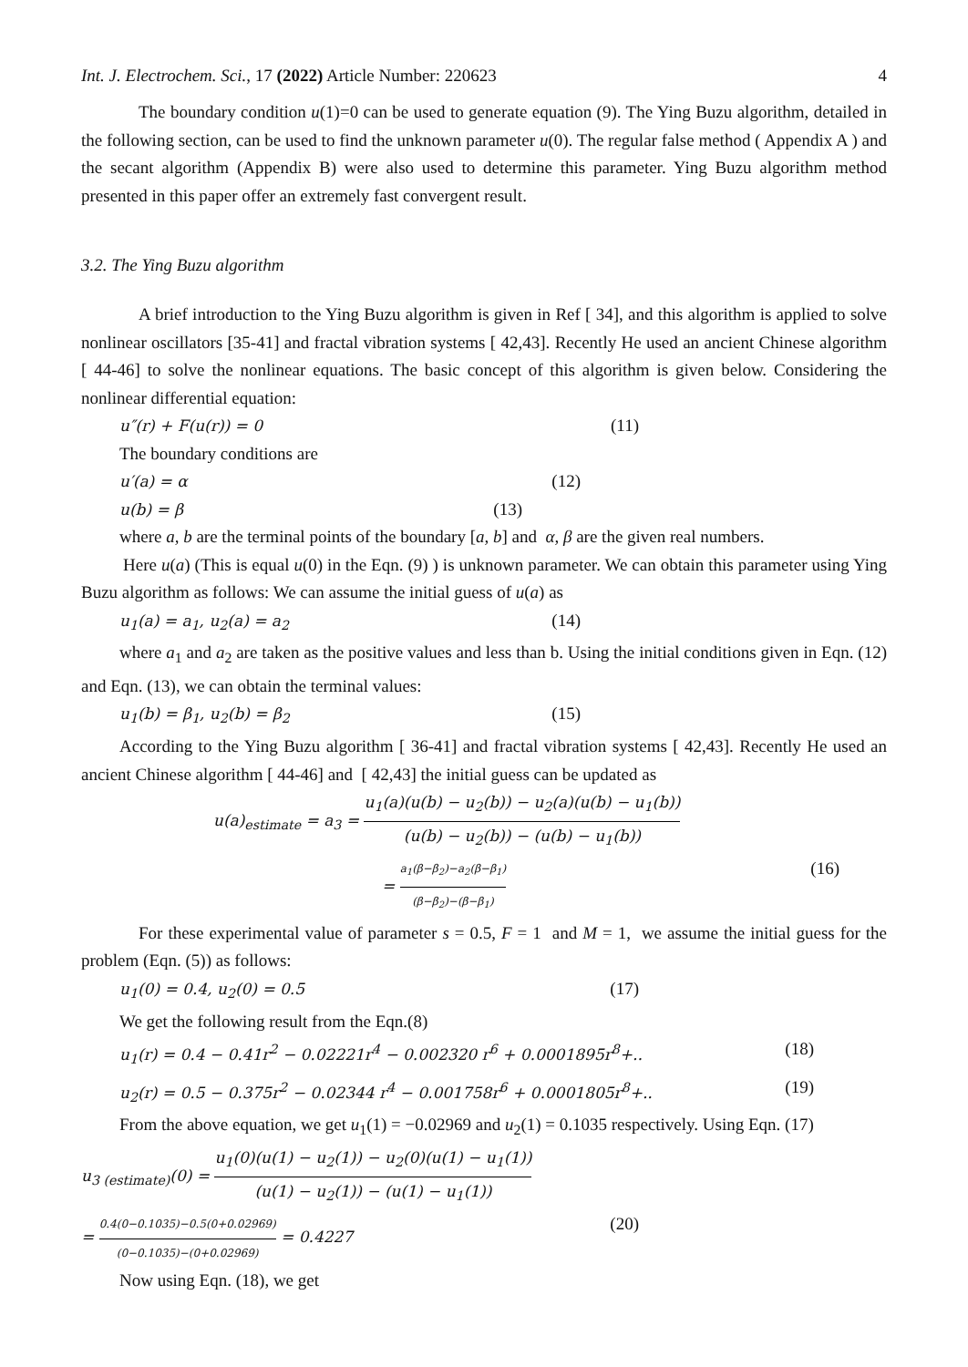Int. J. Electrochem. Sci., 17 (2022) Article Number: 220623 4
The boundary condition u(1)=0 can be used to generate equation (9). The Ying Buzu algorithm, detailed in the following section, can be used to find the unknown parameter u(0). The regular false method ( Appendix A ) and the secant algorithm (Appendix B) were also used to determine this parameter. Ying Buzu algorithm method presented in this paper offer an extremely fast convergent result.
3.2. The Ying Buzu algorithm
A brief introduction to the Ying Buzu algorithm is given in Ref [ 34], and this algorithm is applied to solve nonlinear oscillators [35-41] and fractal vibration systems [ 42,43]. Recently He used an ancient Chinese algorithm [ 44-46] to solve the nonlinear equations. The basic concept of this algorithm is given below. Considering the nonlinear differential equation:
u″(r) + F(u(r)) = 0 (11)
The boundary conditions are
u′(a) = α (12)
u(b) = β (13)
where a, b are the terminal points of the boundary [a, b] and α, β are the given real numbers.
Here u(a) (This is equal u(0) in the Eqn. (9) ) is unknown parameter. We can obtain this parameter using Ying Buzu algorithm as follows: We can assume the initial guess of u(a) as
u<sub>1</sub>(a) = a<sub>1</sub>, u<sub>2</sub>(a) = a<sub>2</sub> (14)
where a<sub>1</sub> and a<sub>2</sub> are taken as the positive values and less than b. Using the initial conditions given in Eqn. (12) and Eqn. (13), we can obtain the terminal values:
u<sub>1</sub>(b) = β<sub>1</sub>, u<sub>2</sub>(b) = β<sub>2</sub> (15)
According to the Ying Buzu algorithm [ 36-41] and fractal vibration systems [ 42,43]. Recently He used an ancient Chinese algorithm [ 44-46] and [ 42,43] the initial guess can be updated as
u(a)<sub>estimate</sub> = a<sub>3</sub> = u<sub>1</sub>(a)(u(b) − u<sub>2</sub>(b)) − u<sub>2</sub>(a)(u(b) − u<sub>1</sub>(b)) (u(b) − u<sub>2</sub>(b)) − (u(b) − u<sub>1</sub>(b))
= a<sub>1</sub>(β−β<sub>2</sub>)−a<sub>2</sub>(β−β<sub>1</sub>) (β−β<sub>2</sub>)−(β−β<sub>1</sub>) (16)
For these experimental value of parameter s = 0.5, F = 1 and M = 1, we assume the initial guess for the problem (Eqn. (5)) as follows:
u<sub>1</sub>(0) = 0.4, u<sub>2</sub>(0) = 0.5 (17)
We get the following result from the Eqn.(8)
u<sub>1</sub>(r) = 0.4 − 0.41r<sup>2</sup> − 0.02221r<sup>4</sup> − 0.002320 r<sup>6</sup> + 0.0001895r<sup>8</sup>+.. (18)
u<sub>2</sub>(r) = 0.5 − 0.375r<sup>2</sup> − 0.02344 r<sup>4</sup> − 0.001758r<sup>6</sup> + 0.0001805r<sup>8</sup>+.. (19)
From the above equation, we get u<sub>1</sub>(1) = −0.02969 and u<sub>2</sub>(1) = 0.1035 respectively. Using Eqn. (17)
u<sub>3 (estimate)</sub>(0) = u<sub>1</sub>(0)(u(1) − u<sub>2</sub>(1)) − u<sub>2</sub>(0)(u(1) − u<sub>1</sub>(1)) (u(1) − u<sub>2</sub>(1)) − (u(1) − u<sub>1</sub>(1))
= 0.4(0−0.1035)−0.5(0+0.02969) (0−0.1035)−(0+0.02969) = 0.4227 (20)
Now using Eqn. (18), we get